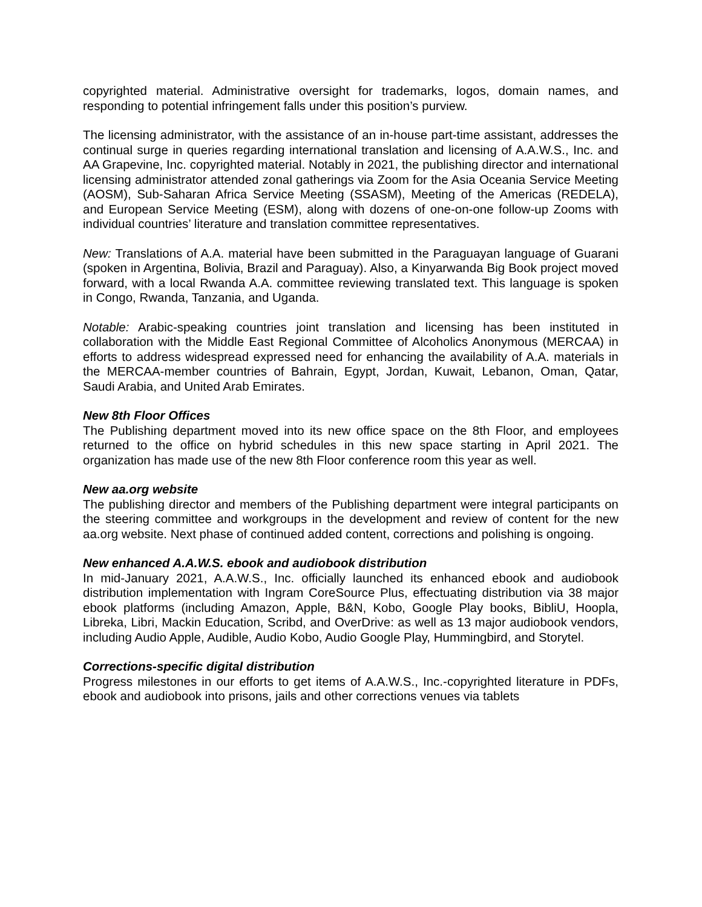copyrighted material. Administrative oversight for trademarks, logos, domain names, and responding to potential infringement falls under this position’s purview.
The licensing administrator, with the assistance of an in-house part-time assistant, addresses the continual surge in queries regarding international translation and licensing of A.A.W.S., Inc. and AA Grapevine, Inc. copyrighted material. Notably in 2021, the publishing director and international licensing administrator attended zonal gatherings via Zoom for the Asia Oceania Service Meeting (AOSM), Sub-Saharan Africa Service Meeting (SSASM), Meeting of the Americas (REDELA), and European Service Meeting (ESM), along with dozens of one-on-one follow-up Zooms with individual countries’ literature and translation committee representatives.
New: Translations of A.A. material have been submitted in the Paraguayan language of Guarani (spoken in Argentina, Bolivia, Brazil and Paraguay). Also, a Kinyarwanda Big Book project moved forward, with a local Rwanda A.A. committee reviewing translated text. This language is spoken in Congo, Rwanda, Tanzania, and Uganda.
Notable: Arabic-speaking countries joint translation and licensing has been instituted in collaboration with the Middle East Regional Committee of Alcoholics Anonymous (MERCAA) in efforts to address widespread expressed need for enhancing the availability of A.A. materials in the MERCAA-member countries of Bahrain, Egypt, Jordan, Kuwait, Lebanon, Oman, Qatar, Saudi Arabia, and United Arab Emirates.
New 8th Floor Offices
The Publishing department moved into its new office space on the 8th Floor, and employees returned to the office on hybrid schedules in this new space starting in April 2021. The organization has made use of the new 8th Floor conference room this year as well.
New aa.org website
The publishing director and members of the Publishing department were integral participants on the steering committee and workgroups in the development and review of content for the new aa.org website. Next phase of continued added content, corrections and polishing is ongoing.
New enhanced A.A.W.S. ebook and audiobook distribution
In mid-January 2021, A.A.W.S., Inc. officially launched its enhanced ebook and audiobook distribution implementation with Ingram CoreSource Plus, effectuating distribution via 38 major ebook platforms (including Amazon, Apple, B&N, Kobo, Google Play books, BibliU, Hoopla, Libreka, Libri, Mackin Education, Scribd, and OverDrive: as well as 13 major audiobook vendors, including Audio Apple, Audible, Audio Kobo, Audio Google Play, Hummingbird, and Storytel.
Corrections-specific digital distribution
Progress milestones in our efforts to get items of A.A.W.S., Inc.-copyrighted literature in PDFs, ebook and audiobook into prisons, jails and other corrections venues via tablets